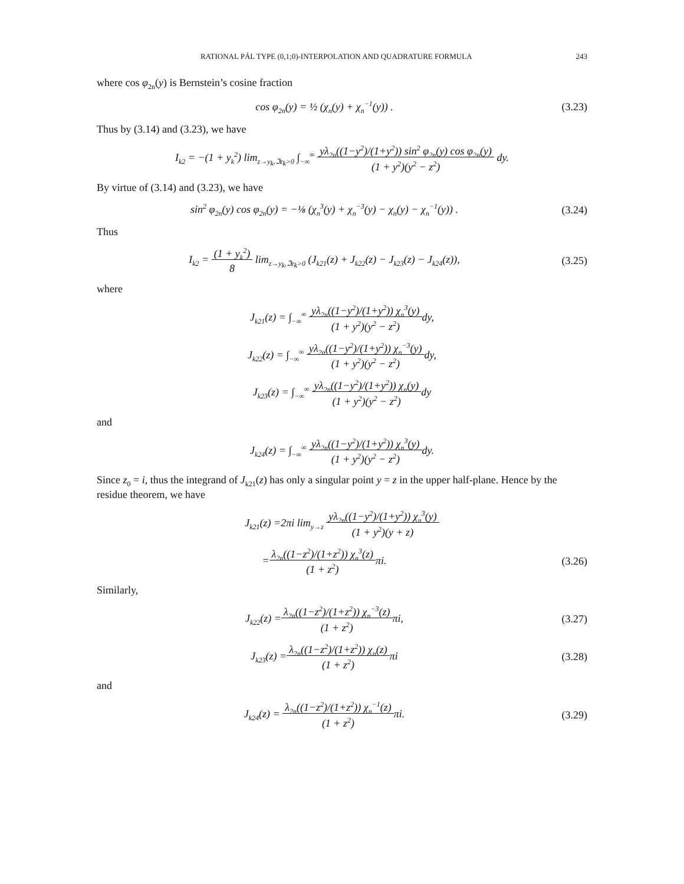RATIONAL PÁL TYPE (0,1;0)-INTERPOLATION AND QUADRATURE FORMULA 243
where cos φ<sub>2n</sub>(y) is Bernstein’s cosine fraction
cos φ<sub>2n</sub>(y) = ½ (χ<sub>n</sub>(y) + χ<sub>n</sub><sup>−1</sup>(y)) .
(3.23)
Thus by (3.14) and (3.23), we have
I<sub>k2</sub> = −(1 + y<sub>k</sub><sup>2</sup>) lim<sub>z→y<sub>k</sub>,ℑz<sub>k</sub>>0</sub> ∫<sub>−∞</sub><sup>∞</sup> yλ<sub>2n</sub>((1−y<sup>2</sup>)/(1+y<sup>2</sup>)) sin<sup>2</sup> φ<sub>2n</sub>(y) cos φ<sub>2n</sub>(y)
(1 + y<sup>2</sup>)(y<sup>2</sup> − z<sup>2</sup>) dy.
By virtue of (3.14) and (3.23), we have
sin<sup>2</sup> φ<sub>2n</sub>(y) cos φ<sub>2n</sub>(y) = −⅛ (χ<sub>n</sub><sup>3</sup>(y) + χ<sub>n</sub><sup>−3</sup>(y) − χ<sub>n</sub>(y) − χ<sub>n</sub><sup>−1</sup>(y)) .
(3.24)
Thus
I<sub>k2</sub> = (1 + y<sub>k</sub><sup>2</sup>)
8 lim<sub>z→y<sub>k</sub>,ℑz<sub>k</sub>>0</sub> (J<sub>k21</sub>(z) + J<sub>k22</sub>(z) − J<sub>k23</sub>(z) − J<sub>k24</sub>(z)),
(3.25)
where
J<sub>k21</sub>(z) = ∫<sub>−∞</sub><sup>∞</sup> yλ<sub>2n</sub>((1−y<sup>2</sup>)/(1+y<sup>2</sup>)) χ<sub>n</sub><sup>3</sup>(y)
(1 + y<sup>2</sup>)(y<sup>2</sup> − z<sup>2</sup>) dy,
J<sub>k22</sub>(z) = ∫<sub>−∞</sub><sup>∞</sup> yλ<sub>2n</sub>((1−y<sup>2</sup>)/(1+y<sup>2</sup>)) χ<sub>n</sub><sup>−3</sup>(y)
(1 + y<sup>2</sup>)(y<sup>2</sup> − z<sup>2</sup>) dy,
J<sub>k23</sub>(z) = ∫<sub>−∞</sub><sup>∞</sup> yλ<sub>2n</sub>((1−y<sup>2</sup>)/(1+y<sup>2</sup>)) χ<sub>n</sub>(y)
(1 + y<sup>2</sup>)(y<sup>2</sup> − z<sup>2</sup>) dy
and
J<sub>k24</sub>(z) = ∫<sub>−∞</sub><sup>∞</sup> yλ<sub>2n</sub>((1−y<sup>2</sup>)/(1+y<sup>2</sup>)) χ<sub>n</sub><sup>3</sup>(y)
(1 + y<sup>2</sup>)(y<sup>2</sup> − z<sup>2</sup>) dy.
Since z<sub>0</sub> = i, thus the integrand of J<sub>k21</sub>(z) has only a singular point y = z in the upper half-plane. Hence by the residue theorem, we have
J<sub>k21</sub>(z) =2πi lim<sub>y→z</sub> yλ<sub>2n</sub>((1−y<sup>2</sup>)/(1+y<sup>2</sup>)) χ<sub>n</sub><sup>3</sup>(y)
(1 + y<sup>2</sup>)(y + z)
=λ<sub>2n</sub>((1−z<sup>2</sup>)/(1+z<sup>2</sup>)) χ<sub>n</sub><sup>3</sup>(z)
(1 + z<sup>2</sup>) πi.
(3.26)
Similarly,
J<sub>k22</sub>(z) =λ<sub>2n</sub>((1−z<sup>2</sup>)/(1+z<sup>2</sup>)) χ<sub>n</sub><sup>−3</sup>(z)
(1 + z<sup>2</sup>) πi,
(3.27)
J<sub>k23</sub>(z) =λ<sub>2n</sub>((1−z<sup>2</sup>)/(1+z<sup>2</sup>)) χ<sub>n</sub>(z)
(1 + z<sup>2</sup>) πi
(3.28)
and
J<sub>k24</sub>(z) = λ<sub>2n</sub>((1−z<sup>2</sup>)/(1+z<sup>2</sup>)) χ<sub>n</sub><sup>−1</sup>(z)
(1 + z<sup>2</sup>) πi.
(3.29)